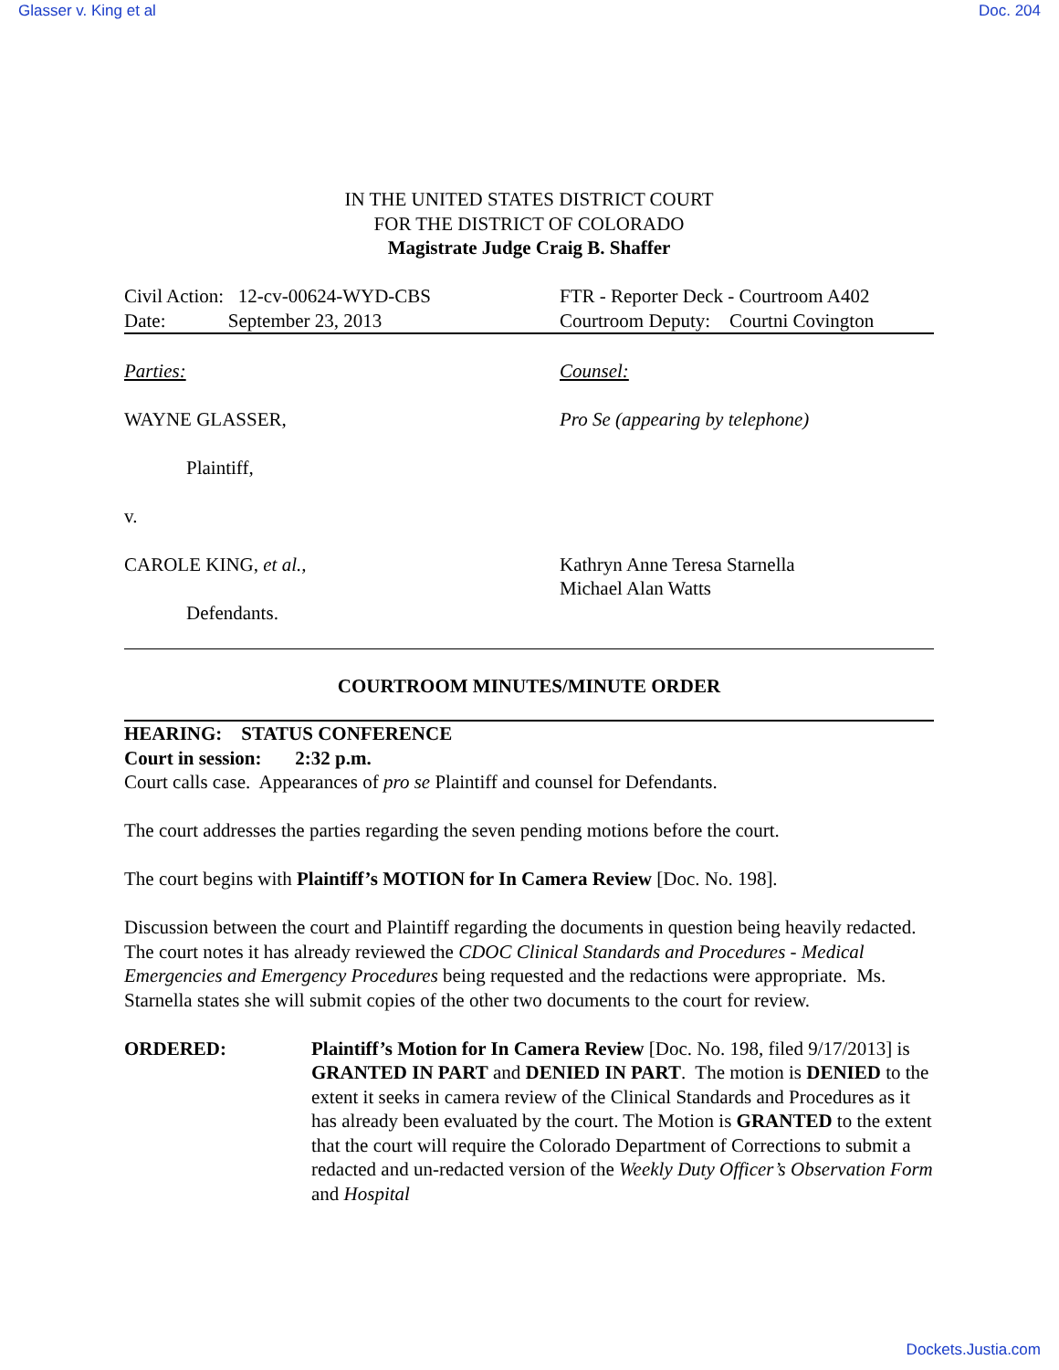Glasser v. King et al Doc. 204
IN THE UNITED STATES DISTRICT COURT
FOR THE DISTRICT OF COLORADO
Magistrate Judge Craig B. Shaffer
Civil Action: 12-cv-00624-WYD-CBS
Date: September 23, 2013
FTR - Reporter Deck - Courtroom A402
Courtroom Deputy: Courtni Covington
Parties: Counsel:
WAYNE GLASSER, Pro Se (appearing by telephone)
Plaintiff,
v.
CAROLE KING, et al., Kathryn Anne Teresa Starnella
Michael Alan Watts
Defendants.
COURTROOM MINUTES/MINUTE ORDER
HEARING: STATUS CONFERENCE
Court in session: 2:32 p.m.
Court calls case. Appearances of pro se Plaintiff and counsel for Defendants.
The court addresses the parties regarding the seven pending motions before the court.
The court begins with Plaintiff’s MOTION for In Camera Review [Doc. No. 198].
Discussion between the court and Plaintiff regarding the documents in question being heavily redacted. The court notes it has already reviewed the CDOC Clinical Standards and Procedures - Medical Emergencies and Emergency Procedures being requested and the redactions were appropriate. Ms. Starnella states she will submit copies of the other two documents to the court for review.
ORDERED: Plaintiff’s Motion for In Camera Review [Doc. No. 198, filed 9/17/2013] is GRANTED IN PART and DENIED IN PART. The motion is DENIED to the extent it seeks in camera review of the Clinical Standards and Procedures as it has already been evaluated by the court. The Motion is GRANTED to the extent that the court will require the Colorado Department of Corrections to submit a redacted and un-redacted version of the Weekly Duty Officer’s Observation Form and Hospital
Dockets.Justia.com